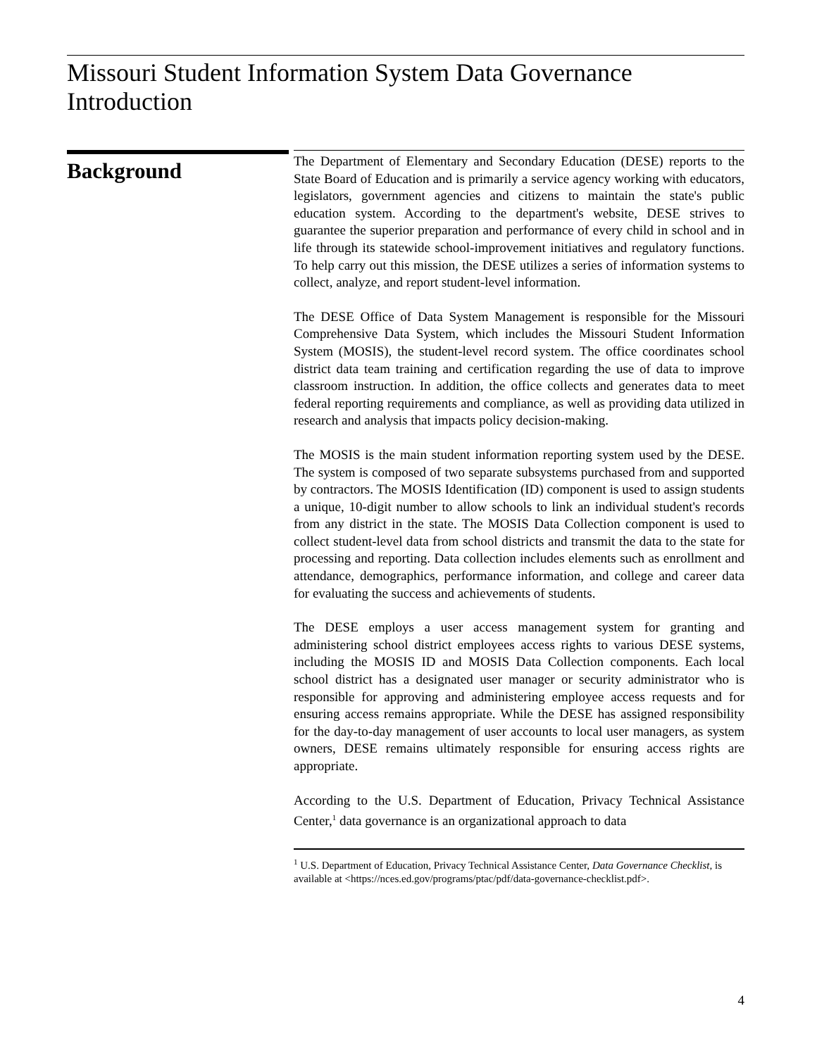Missouri Student Information System Data Governance
Introduction
Background
The Department of Elementary and Secondary Education (DESE) reports to the State Board of Education and is primarily a service agency working with educators, legislators, government agencies and citizens to maintain the state's public education system. According to the department's website, DESE strives to guarantee the superior preparation and performance of every child in school and in life through its statewide school-improvement initiatives and regulatory functions. To help carry out this mission, the DESE utilizes a series of information systems to collect, analyze, and report student-level information.
The DESE Office of Data System Management is responsible for the Missouri Comprehensive Data System, which includes the Missouri Student Information System (MOSIS), the student-level record system. The office coordinates school district data team training and certification regarding the use of data to improve classroom instruction. In addition, the office collects and generates data to meet federal reporting requirements and compliance, as well as providing data utilized in research and analysis that impacts policy decision-making.
The MOSIS is the main student information reporting system used by the DESE. The system is composed of two separate subsystems purchased from and supported by contractors. The MOSIS Identification (ID) component is used to assign students a unique, 10-digit number to allow schools to link an individual student's records from any district in the state. The MOSIS Data Collection component is used to collect student-level data from school districts and transmit the data to the state for processing and reporting. Data collection includes elements such as enrollment and attendance, demographics, performance information, and college and career data for evaluating the success and achievements of students.
The DESE employs a user access management system for granting and administering school district employees access rights to various DESE systems, including the MOSIS ID and MOSIS Data Collection components. Each local school district has a designated user manager or security administrator who is responsible for approving and administering employee access requests and for ensuring access remains appropriate. While the DESE has assigned responsibility for the day-to-day management of user accounts to local user managers, as system owners, DESE remains ultimately responsible for ensuring access rights are appropriate.
According to the U.S. Department of Education, Privacy Technical Assistance Center,<sup>1</sup> data governance is an organizational approach to data
<sup>1</sup> U.S. Department of Education, Privacy Technical Assistance Center, Data Governance Checklist, is available at <https://nces.ed.gov/programs/ptac/pdf/data-governance-checklist.pdf>.
4